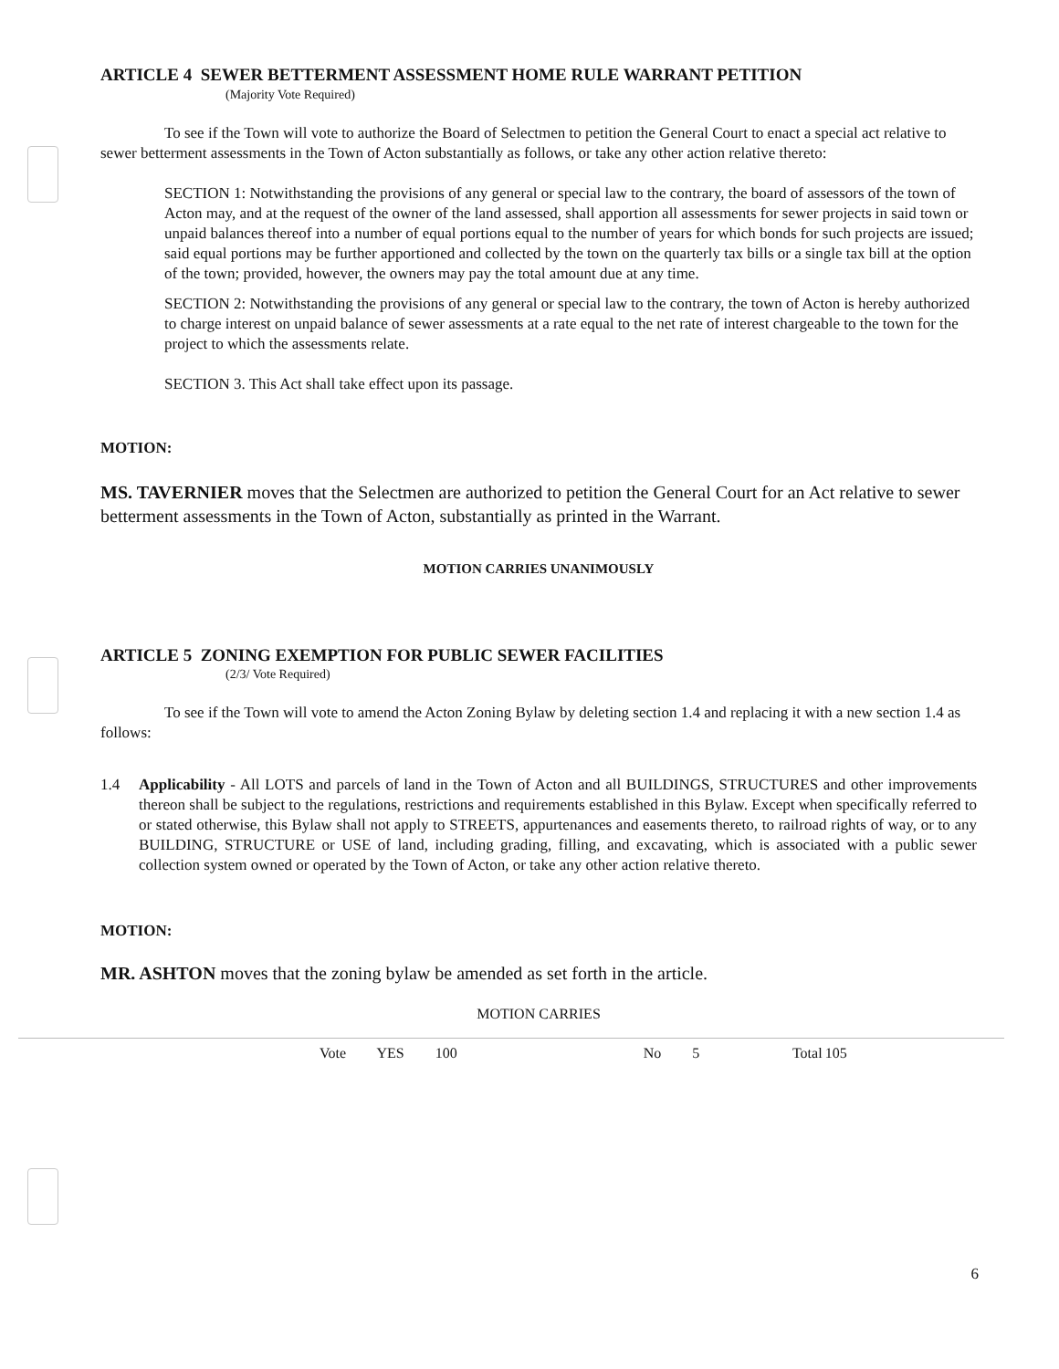ARTICLE 4 SEWER BETTERMENT ASSESSMENT HOME RULE WARRANT PETITION
(Majority Vote Required)
To see if the Town will vote to authorize the Board of Selectmen to petition the General Court to enact a special act relative to sewer betterment assessments in the Town of Acton substantially as follows, or take any other action relative thereto:
SECTION 1: Notwithstanding the provisions of any general or special law to the contrary, the board of assessors of the town of Acton may, and at the request of the owner of the land assessed, shall apportion all assessments for sewer projects in said town or unpaid balances thereof into a number of equal portions equal to the number of years for which bonds for such projects are issued; said equal portions may be further apportioned and collected by the town on the quarterly tax bills or a single tax bill at the option of the town; provided, however, the owners may pay the total amount due at any time.
SECTION 2: Notwithstanding the provisions of any general or special law to the contrary, the town of Acton is hereby authorized to charge interest on unpaid balance of sewer assessments at a rate equal to the net rate of interest chargeable to the town for the project to which the assessments relate.
SECTION 3. This Act shall take effect upon its passage.
MOTION:
MS. TAVERNIER moves that the Selectmen are authorized to petition the General Court for an Act relative to sewer betterment assessments in the Town of Acton, substantially as printed in the Warrant.
MOTION CARRIES UNANIMOUSLY
ARTICLE 5 ZONING EXEMPTION FOR PUBLIC SEWER FACILITIES
(2/3/ Vote Required)
To see if the Town will vote to amend the Acton Zoning Bylaw by deleting section 1.4 and replacing it with a new section 1.4 as follows:
1.4 Applicability - All LOTS and parcels of land in the Town of Acton and all BUILDINGS, STRUCTURES and other improvements thereon shall be subject to the regulations, restrictions and requirements established in this Bylaw. Except when specifically referred to or stated otherwise, this Bylaw shall not apply to STREETS, appurtenances and easements thereto, to railroad rights of way, or to any BUILDING, STRUCTURE or USE of land, including grading, filling, and excavating, which is associated with a public sewer collection system owned or operated by the Town of Acton, or take any other action relative thereto.
MOTION:
MR. ASHTON moves that the zoning bylaw be amended as set forth in the article.
MOTION CARRIES
Vote YES 100 No 5 Total 105
6